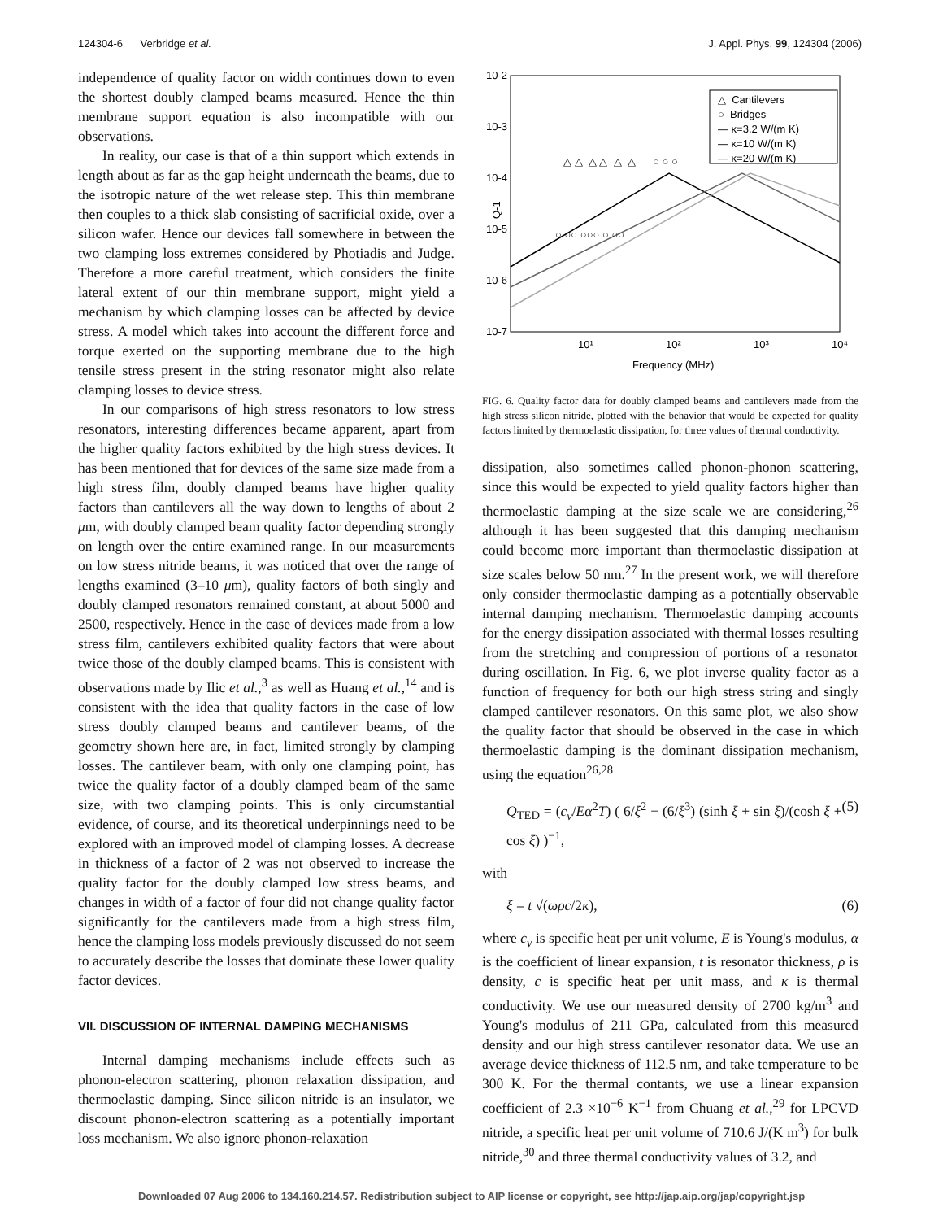124304-6 Verbridge et al. J. Appl. Phys. 99, 124304 (2006)
independence of quality factor on width continues down to even the shortest doubly clamped beams measured. Hence the thin membrane support equation is also incompatible with our observations.
In reality, our case is that of a thin support which extends in length about as far as the gap height underneath the beams, due to the isotropic nature of the wet release step. This thin membrane then couples to a thick slab consisting of sacrificial oxide, over a silicon wafer. Hence our devices fall somewhere in between the two clamping loss extremes considered by Photiadis and Judge. Therefore a more careful treatment, which considers the finite lateral extent of our thin membrane support, might yield a mechanism by which clamping losses can be affected by device stress. A model which takes into account the different force and torque exerted on the supporting membrane due to the high tensile stress present in the string resonator might also relate clamping losses to device stress.
In our comparisons of high stress resonators to low stress resonators, interesting differences became apparent, apart from the higher quality factors exhibited by the high stress devices. It has been mentioned that for devices of the same size made from a high stress film, doubly clamped beams have higher quality factors than cantilevers all the way down to lengths of about 2 μm, with doubly clamped beam quality factor depending strongly on length over the entire examined range. In our measurements on low stress nitride beams, it was noticed that over the range of lengths examined (3–10 μm), quality factors of both singly and doubly clamped resonators remained constant, at about 5000 and 2500, respectively. Hence in the case of devices made from a low stress film, cantilevers exhibited quality factors that were about twice those of the doubly clamped beams. This is consistent with observations made by Ilic et al.,<sup>3</sup> as well as Huang et al.,<sup>14</sup> and is consistent with the idea that quality factors in the case of low stress doubly clamped beams and cantilever beams, of the geometry shown here are, in fact, limited strongly by clamping losses. The cantilever beam, with only one clamping point, has twice the quality factor of a doubly clamped beam of the same size, with two clamping points. This is only circumstantial evidence, of course, and its theoretical underpinnings need to be explored with an improved model of clamping losses. A decrease in thickness of a factor of 2 was not observed to increase the quality factor for the doubly clamped low stress beams, and changes in width of a factor of four did not change quality factor significantly for the cantilevers made from a high stress film, hence the clamping loss models previously discussed do not seem to accurately describe the losses that dominate these lower quality factor devices.
VII. DISCUSSION OF INTERNAL DAMPING MECHANISMS
Internal damping mechanisms include effects such as phonon-electron scattering, phonon relaxation dissipation, and thermoelastic damping. Since silicon nitride is an insulator, we discount phonon-electron scattering as a potentially important loss mechanism. We also ignore phonon-relaxation
10-2
10-3
10-4
10-5
10-6
10-7
Q-1
10¹
10²
10³
10⁴
Frequency (MHz)
△ △ △ △ △ △
○ ○○ ○○○ ○ ○○
○ ○ ○
△ Cantilevers
○ Bridges
— κ=3.2 W/(m K)
— κ=10 W/(m K)
— κ=20 W/(m K)
FIG. 6. Quality factor data for doubly clamped beams and cantilevers made from the high stress silicon nitride, plotted with the behavior that would be expected for quality factors limited by thermoelastic dissipation, for three values of thermal conductivity.
dissipation, also sometimes called phonon-phonon scattering, since this would be expected to yield quality factors higher than thermoelastic damping at the size scale we are considering,<sup>26</sup> although it has been suggested that this damping mechanism could become more important than thermoelastic dissipation at size scales below 50 nm.<sup>27</sup> In the present work, we will therefore only consider thermoelastic damping as a potentially observable internal damping mechanism. Thermoelastic damping accounts for the energy dissipation associated with thermal losses resulting from the stretching and compression of portions of a resonator during oscillation. In Fig. 6, we plot inverse quality factor as a function of frequency for both our high stress string and singly clamped cantilever resonators. On this same plot, we also show the quality factor that should be observed in the case in which thermoelastic damping is the dominant dissipation mechanism, using the equation<sup>26,28</sup>
Q<sub>TED</sub> = (c<sub>ν</sub>/Eα<sup>2</sup>T) ( 6/ξ<sup>2</sup> − (6/ξ<sup>3</sup>) (sinh ξ + sin ξ)/(cosh ξ + cos ξ) )<sup>−1</sup>, (5)
with
ξ = t √(ωρc/2κ), (6)
where c<sub>ν</sub> is specific heat per unit volume, E is Young's modulus, α is the coefficient of linear expansion, t is resonator thickness, ρ is density, c is specific heat per unit mass, and κ is thermal conductivity. We use our measured density of 2700 kg/m<sup>3</sup> and Young's modulus of 211 GPa, calculated from this measured density and our high stress cantilever resonator data. We use an average device thickness of 112.5 nm, and take temperature to be 300 K. For the thermal contants, we use a linear expansion coefficient of 2.3 ×10<sup>−6</sup> K<sup>−1</sup> from Chuang et al.,<sup>29</sup> for LPCVD nitride, a specific heat per unit volume of 710.6 J/(K m<sup>3</sup>) for bulk nitride,<sup>30</sup> and three thermal conductivity values of 3.2, and
Downloaded 07 Aug 2006 to 134.160.214.57. Redistribution subject to AIP license or copyright, see http://jap.aip.org/jap/copyright.jsp